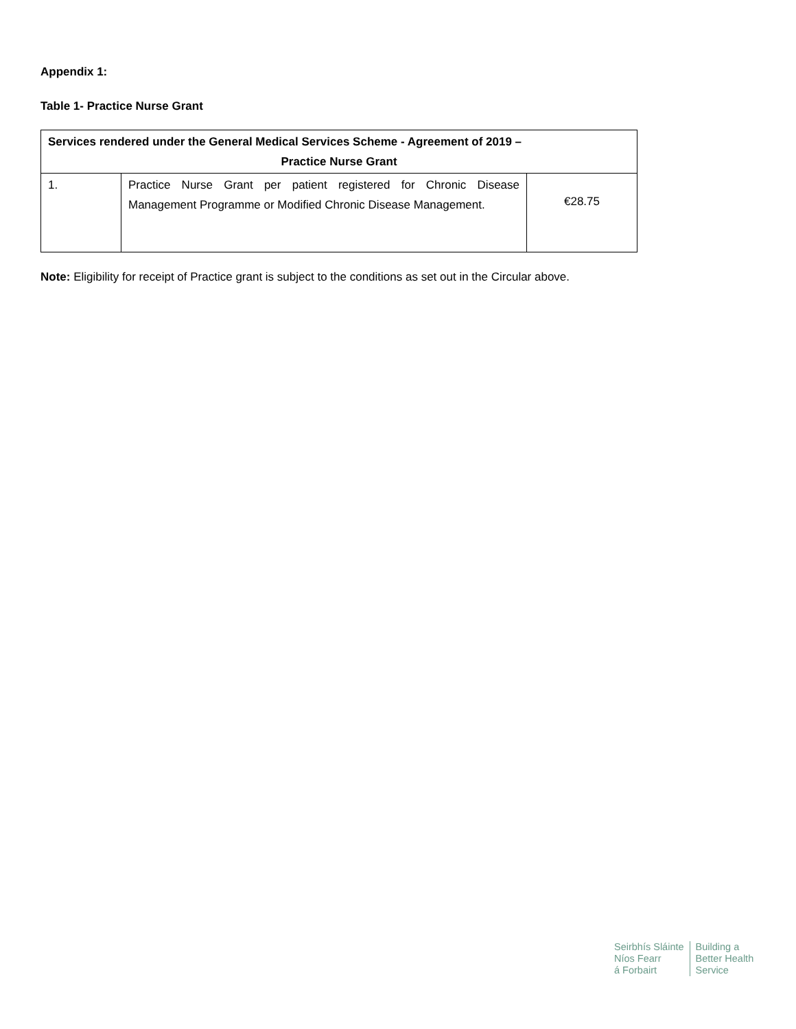Appendix 1:
Table 1- Practice Nurse Grant
| Services rendered under the General Medical Services Scheme - Agreement of 2019 – Practice Nurse Grant | | |
| --- | --- | --- |
| 1. | Practice Nurse Grant per patient registered for Chronic Disease Management Programme or Modified Chronic Disease Management. | €28.75 |
Note: Eligibility for receipt of Practice grant is subject to the conditions as set out in the Circular above.
Seirbhís Sláinte
Níos Fearr
á Forbairt
Building a
Better Health
Service